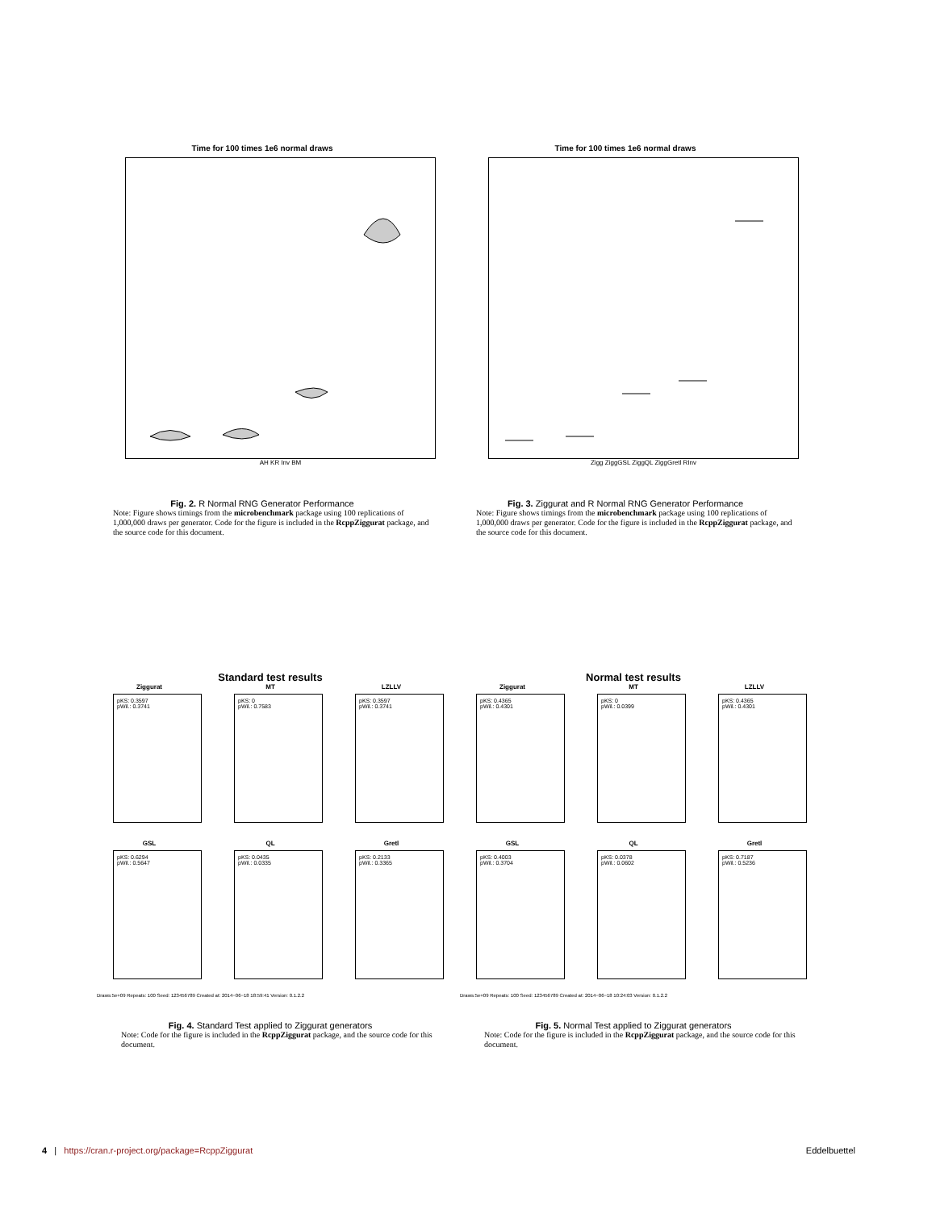Time for 100 times 1e6 normal draws
AH KR Inv BM
Fig. 2. R Normal RNG Generator Performance
Note: Figure shows timings from the microbenchmark package using 100 replications of 1,000,000 draws per generator. Code for the figure is included in the RcppZiggurat package, and the source code for this document.
Time for 100 times 1e6 normal draws
Zigg ZiggGSL ZiggQL ZiggGretl RInv
Fig. 3. Ziggurat and R Normal RNG Generator Performance
Note: Figure shows timings from the microbenchmark package using 100 replications of 1,000,000 draws per generator. Code for the figure is included in the RcppZiggurat package, and the source code for this document.
Standard test results
Ziggurat
pKS: 0.3597
pWil.: 0.3741
MT
pKS: 0
pWil.: 0.7583
LZLLV
pKS: 0.3597
pWil.: 0.3741
GSL
pKS: 0.6294
pWil.: 0.5647
QL
pKS: 0.0435
pWil.: 0.0335
Gretl
pKS: 0.2133
pWil.: 0.3365
Draws:5e+09 Repeats: 100 Seed: 123456789 Created at: 2014−06−18 18:59:41 Version: 0.1.2.2
Fig. 4. Standard Test applied to Ziggurat generators
Note: Code for the figure is included in the RcppZiggurat package, and the source code for this document.
Normal test results
Ziggurat
pKS: 0.4365
pWil.: 0.4301
MT
pKS: 0
pWil.: 0.0399
LZLLV
pKS: 0.4365
pWil.: 0.4301
GSL
pKS: 0.4003
pWil.: 0.3704
QL
pKS: 0.0378
pWil.: 0.0602
Gretl
pKS: 0.7187
pWil.: 0.5236
Draws:5e+09 Repeats: 100 Seed: 123456789 Created at: 2014−06−18 10:24:03 Version: 0.1.2.2
Fig. 5. Normal Test applied to Ziggurat generators
Note: Code for the figure is included in the RcppZiggurat package, and the source code for this document.
4 | https://cran.r-project.org/package=RcppZiggurat Eddelbuettel